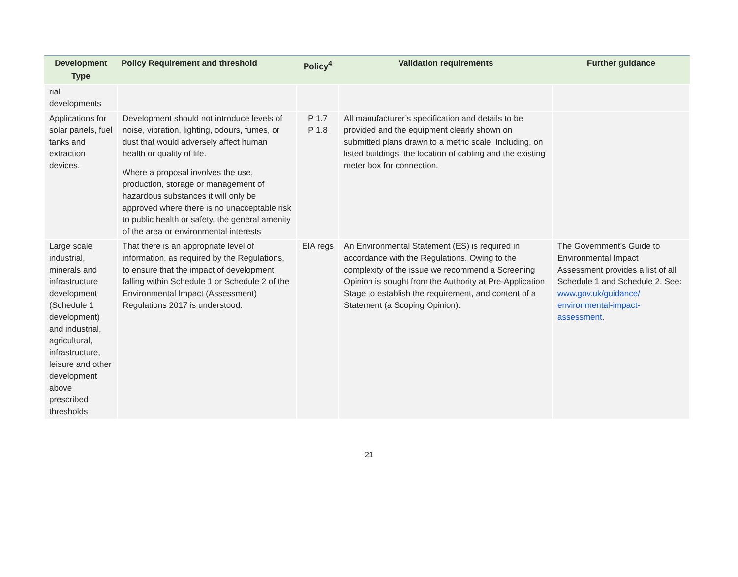| Development Type | Policy Requirement and threshold | Policy<sup>4</sup> | Validation requirements | Further guidance |
| --- | --- | --- | --- | --- |
| rial developments | | | | |
| Applications for solar panels, fuel tanks and extraction devices. | Development should not introduce levels of noise, vibration, lighting, odours, fumes, or dust that would adversely affect human health or quality of life. Where a proposal involves the use, production, storage or management of hazardous substances it will only be approved where there is no unacceptable risk to public health or safety, the general amenity of the area or environmental interests | P 1.7 P 1.8 | All manufacturer’s specification and details to be provided and the equipment clearly shown on submitted plans drawn to a metric scale. Including, on listed buildings, the location of cabling and the existing meter box for connection. | |
| Large scale industrial, minerals and infrastructure development (Schedule 1 development) and industrial, agricultural, infrastructure, leisure and other development above prescribed thresholds | That there is an appropriate level of information, as required by the Regulations, to ensure that the impact of development falling within Schedule 1 or Schedule 2 of the Environmental Impact (Assessment) Regulations 2017 is understood. | EIA regs | An Environmental Statement (ES) is required in accordance with the Regulations. Owing to the complexity of the issue we recommend a Screening Opinion is sought from the Authority at Pre-Application Stage to establish the requirement, and content of a Statement (a Scoping Opinion). | The Government’s Guide to Environmental Impact Assessment provides a list of all Schedule 1 and Schedule 2. See: www.gov.uk/guidance/ environmental-impact-assessment . |
21